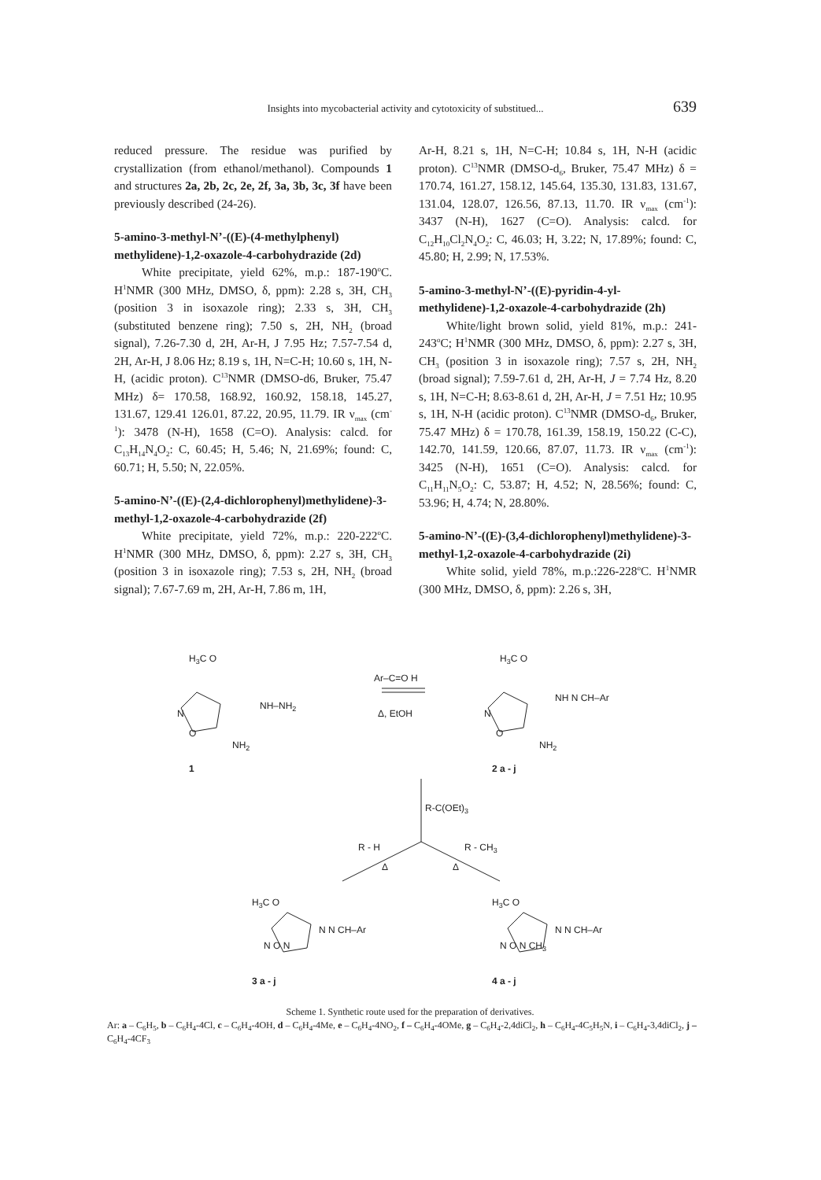Insights into mycobacterial activity and cytotoxicity of substitued... 639
reduced pressure. The residue was purified by crystallization (from ethanol/methanol). Compounds 1 and structures 2a, 2b, 2c, 2e, 2f, 3a, 3b, 3c, 3f have been previously described (24-26).
5-amino-3-methyl-N’-((E)-(4-methylphenyl) methylidene)-1,2-oxazole-4-carbohydrazide (2d)
White precipitate, yield 62%, m.p.: 187-190<sup>o</sup>C. H<sup>1</sup>NMR (300 MHz, DMSO, δ, ppm): 2.28 s, 3H, CH<sub>3</sub> (position 3 in isoxazole ring); 2.33 s, 3H, CH<sub>3</sub> (substituted benzene ring); 7.50 s, 2H, NH<sub>2</sub> (broad signal), 7.26-7.30 d, 2H, Ar-H, J 7.95 Hz; 7.57-7.54 d, 2H, Ar-H, J 8.06 Hz; 8.19 s, 1H, N=C-H; 10.60 s, 1H, N-H, (acidic proton). C<sup>13</sup>NMR (DMSO-d6, Bruker, 75.47 MHz) δ= 170.58, 168.92, 160.92, 158.18, 145.27, 131.67, 129.41 126.01, 87.22, 20.95, 11.79. IR ν<sub>max</sub> (cm<sup>-1</sup>): 3478 (N-H), 1658 (C=O). Analysis: calcd. for C<sub>13</sub>H<sub>14</sub>N<sub>4</sub>O<sub>2</sub>: C, 60.45; H, 5.46; N, 21.69%; found: C, 60.71; H, 5.50; N, 22.05%.
5-amino-N’-((E)-(2,4-dichlorophenyl)methylidene)-3-methyl-1,2-oxazole-4-carbohydrazide (2f)
White precipitate, yield 72%, m.p.: 220-222<sup>o</sup>C. H<sup>1</sup>NMR (300 MHz, DMSO, δ, ppm): 2.27 s, 3H, CH<sub>3</sub> (position 3 in isoxazole ring); 7.53 s, 2H, NH<sub>2</sub> (broad signal); 7.67-7.69 m, 2H, Ar-H, 7.86 m, 1H,
Ar-H, 8.21 s, 1H, N=C-H; 10.84 s, 1H, N-H (acidic proton). C<sup>13</sup>NMR (DMSO-d<sub>6</sub>, Bruker, 75.47 MHz) δ = 170.74, 161.27, 158.12, 145.64, 135.30, 131.83, 131.67, 131.04, 128.07, 126.56, 87.13, 11.70. IR ν<sub>max</sub> (cm<sup>-1</sup>): 3437 (N-H), 1627 (C=O). Analysis: calcd. for C<sub>12</sub>H<sub>10</sub>Cl<sub>2</sub>N<sub>4</sub>O<sub>2</sub>: C, 46.03; H, 3.22; N, 17.89%; found: C, 45.80; H, 2.99; N, 17.53%.
5-amino-3-methyl-N’-((E)-pyridin-4-yl-methylidene)-1,2-oxazole-4-carbohydrazide (2h)
White/light brown solid, yield 81%, m.p.: 241-243<sup>o</sup>C; H<sup>1</sup>NMR (300 MHz, DMSO, δ, ppm): 2.27 s, 3H, CH<sub>3</sub> (position 3 in isoxazole ring); 7.57 s, 2H, NH<sub>2</sub> (broad signal); 7.59-7.61 d, 2H, Ar-H, J = 7.74 Hz, 8.20 s, 1H, N=C-H; 8.63-8.61 d, 2H, Ar-H, J = 7.51 Hz; 10.95 s, 1H, N-H (acidic proton). C<sup>13</sup>NMR (DMSO-d<sub>6</sub>, Bruker, 75.47 MHz) δ = 170.78, 161.39, 158.19, 150.22 (C-C), 142.70, 141.59, 120.66, 87.07, 11.73. IR ν<sub>max</sub> (cm<sup>-1</sup>): 3425 (N-H), 1651 (C=O). Analysis: calcd. for C<sub>11</sub>H<sub>11</sub>N<sub>5</sub>O<sub>2</sub>: C, 53.87; H, 4.52; N, 28.56%; found: C, 53.96; H, 4.74; N, 28.80%.
5-amino-N’-((E)-(3,4-dichlorophenyl)methylidene)-3-methyl-1,2-oxazole-4-carbohydrazide (2i)
White solid, yield 78%, m.p.:226-228<sup>o</sup>C. H<sup>1</sup>NMR (300 MHz, DMSO, δ, ppm): 2.26 s, 3H,
H<sub>3</sub>C O
NH–NH<sub>2</sub>
N
O
NH<sub>2</sub>
1
Ar–C=O H
Δ, EtOH
H<sub>3</sub>C O
NH N CH–Ar
N
O
NH<sub>2</sub>
2 a - j
R-C(OEt)<sub>3</sub>
R - H R - CH<sub>3</sub>
Δ Δ
H<sub>3</sub>C O
N N CH–Ar
N O N
3 a - j
H<sub>3</sub>C O
N N CH–Ar
N O N CH<sub>3</sub>
4 a - j
Scheme 1. Synthetic route used for the preparation of derivatives.
Ar: a – C<sub>6</sub>H<sub>5</sub>, b – C<sub>6</sub>H<sub>4</sub>-4Cl, c – C<sub>6</sub>H<sub>4</sub>-4OH, d – C<sub>6</sub>H<sub>4</sub>-4Me, e – C<sub>6</sub>H<sub>4</sub>-4NO<sub>2</sub>, f – C<sub>6</sub>H<sub>4</sub>-4OMe, g – C<sub>6</sub>H<sub>4</sub>-2,4diCl<sub>2</sub>, h – C<sub>6</sub>H<sub>4</sub>-4C<sub>5</sub>H<sub>5</sub>N, i – C<sub>6</sub>H<sub>4</sub>-3,4diCl<sub>2</sub>, j – C<sub>6</sub>H<sub>4</sub>-4CF<sub>3</sub>